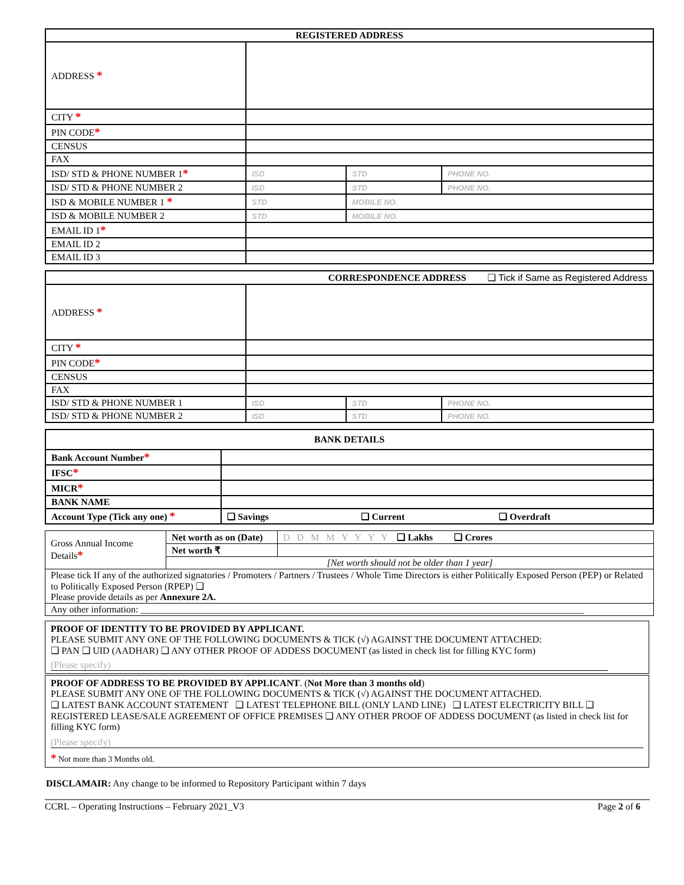| REGISTERED ADDRESS | | | |
| --- | --- | --- | --- |
| ADDRESS * | | | |
| CITY * | | | |
| PIN CODE * | | | |
| CENSUS | | | |
| FAX | | | |
| ISD/ STD & PHONE NUMBER 1 * | ISD | STD | PHONE NO. |
| ISD/ STD & PHONE NUMBER 2 | ISD | STD | PHONE NO. |
| ISD & MOBILE NUMBER 1 * | STD | MOBILE NO. | |
| ISD & MOBILE NUMBER 2 | STD | MOBILE NO. | |
| EMAIL ID 1 * | | | |
| EMAIL ID 2 | | | |
| EMAIL ID 3 | | | |
| CORRESPONDENCE ADDRESS ❑ Tick if Same as Registered Address | | | |
| --- | --- | --- | --- |
| ADDRESS * | | | |
| CITY * | | | |
| PIN CODE * | | | |
| CENSUS | | | |
| FAX | | | |
| ISD/ STD & PHONE NUMBER 1 | ISD | STD | PHONE NO. |
| ISD/ STD & PHONE NUMBER 2 | ISD | STD | PHONE NO. |
| BANK DETAILS | | | |
| --- | --- | --- | --- |
| Bank Account Number * | | | |
| IFSC * | | | |
| MICR * | | | |
| BANK NAME | | | |
| Account Type (Tick any one) * | ❑ Savings | ❑ Current | ❑ Overdraft |
| Gross Annual Income Details * | Net worth as on (Date) | D D M M Y Y Y Y ❑ Lakhs ❑ Crores |
| | Net worth ₹ | |
| | [Net worth should not be older than 1 year] | |
| Please tick If any of the authorized signatories / Promoters / Partners / Trustees / Whole Time Directors is either Politically Exposed Person (PEP) or Related to Politically Exposed Person (RPEP) ❑ Please provide details as per Annexure 2A. | | |
| Any other information: ______________________________________________________________________________________________ | | |
PROOF OF IDENTITY TO BE PROVIDED BY APPLICANT.
PLEASE SUBMIT ANY ONE OF THE FOLLOWING DOCUMENTS & TICK (√) AGAINST THE DOCUMENT ATTACHED:
❑ PAN ❑ UID (AADHAR) ❑ ANY OTHER PROOF OF ADDESS DOCUMENT (as listed in check list for filling KYC form)
(Please specify)
PROOF OF ADDRESS TO BE PROVIDED BY APPLICANT. (Not More than 3 months old)
PLEASE SUBMIT ANY ONE OF THE FOLLOWING DOCUMENTS & TICK (√) AGAINST THE DOCUMENT ATTACHED.
❑ LATEST BANK ACCOUNT STATEMENT ❑ LATEST TELEPHONE BILL (ONLY LAND LINE) ❑ LATEST ELECTRICITY BILL ❑ REGISTERED LEASE/SALE AGREEMENT OF OFFICE PREMISES ❑ ANY OTHER PROOF OF ADDESS DOCUMENT (as listed in check list for filling KYC form)
(Please specify)
* Not more than 3 Months old.
DISCLAMAIR: Any change to be informed to Repository Participant within 7 days
CCRL – Operating Instructions – February 2021_V3 Page 2 of 6